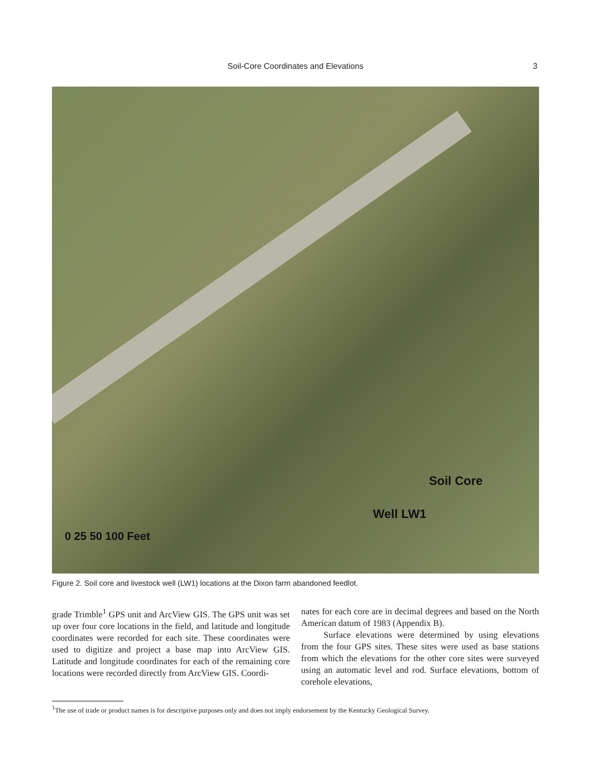Soil-Core Coordinates and Elevations 3
Soil Core
Well LW1
0 25 50 100 Feet
Figure 2. Soil core and livestock well (LW1) locations at the Dixon farm abandoned feedlot.
grade Trimble<sup>1</sup> GPS unit and ArcView GIS. The GPS unit was set up over four core locations in the field, and latitude and longitude coordinates were recorded for each site. These coordinates were used to digitize and project a base map into ArcView GIS. Latitude and longitude coordinates for each of the remaining core locations were recorded directly from ArcView GIS. Coordi-
nates for each core are in decimal degrees and based on the North American datum of 1983 (Appendix B).
Surface elevations were determined by using elevations from the four GPS sites. These sites were used as base stations from which the elevations for the other core sites were surveyed using an automatic level and rod. Surface elevations, bottom of corehole elevations,
<sup>1</sup> The use of trade or product names is for descriptive purposes only and does not imply endorsement by the Kentucky Geological Survey.